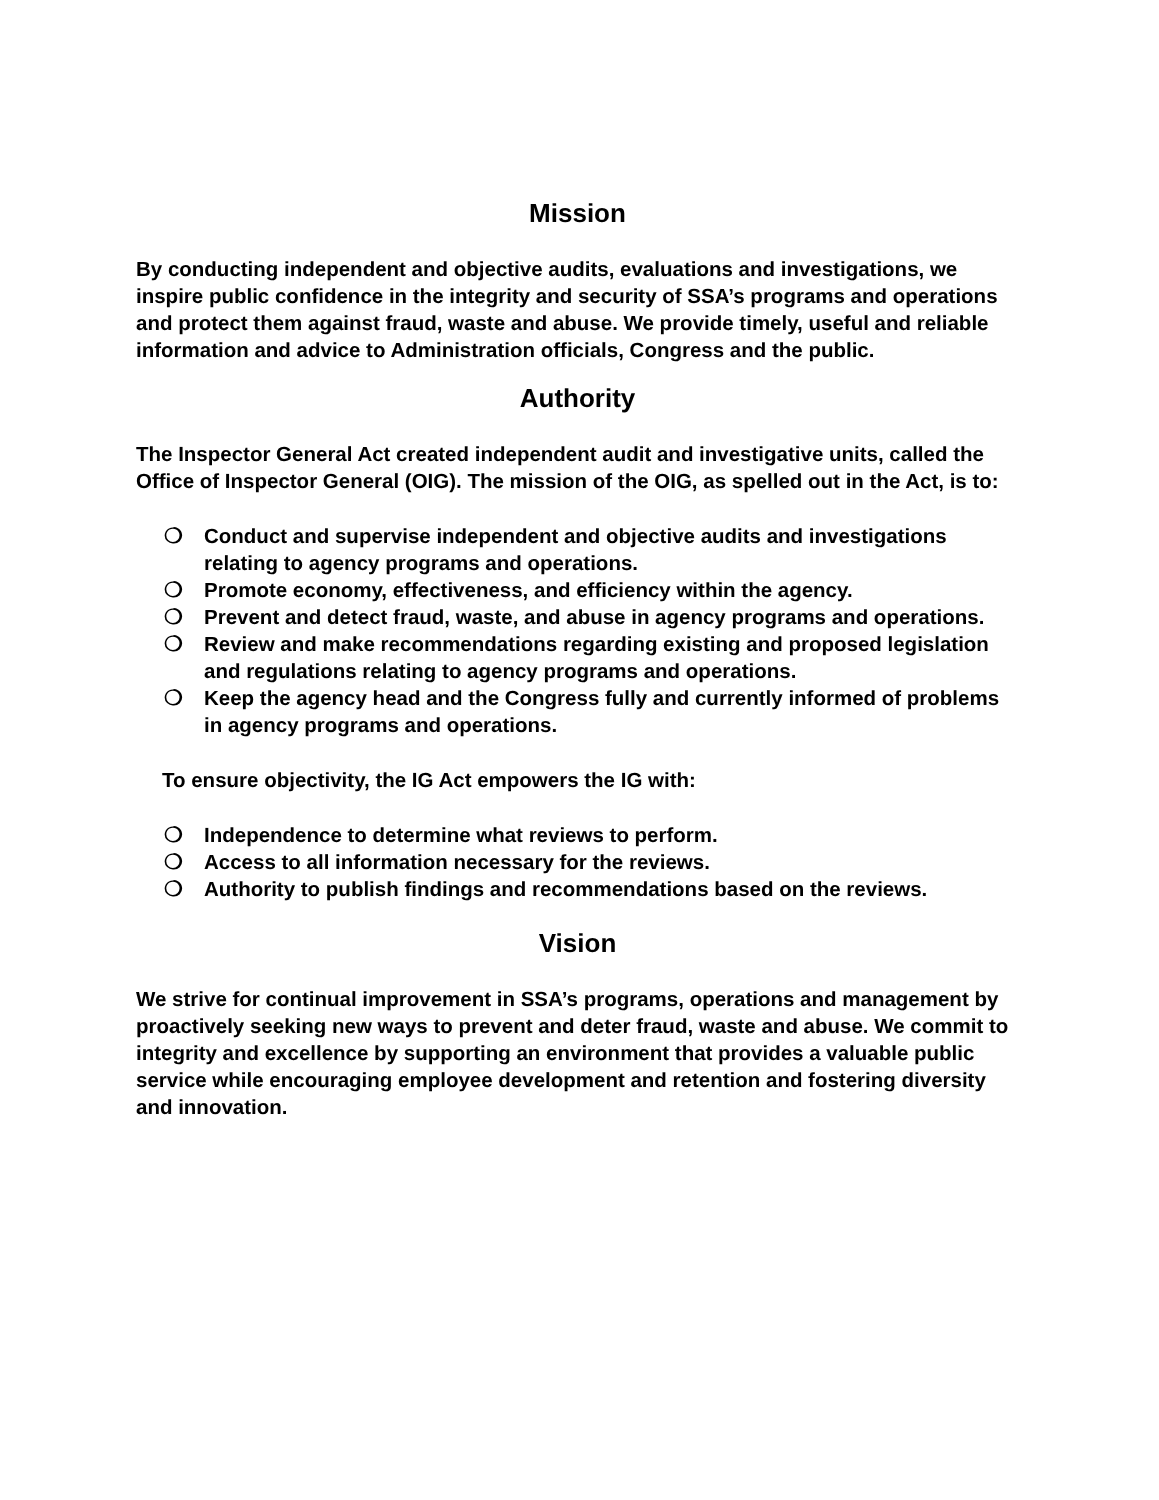Mission
By conducting independent and objective audits, evaluations and investigations, we inspire public confidence in the integrity and security of SSA’s programs and operations and protect them against fraud, waste and abuse. We provide timely, useful and reliable information and advice to Administration officials, Congress and the public.
Authority
The Inspector General Act created independent audit and investigative units, called the Office of Inspector General (OIG). The mission of the OIG, as spelled out in the Act, is to:
❍ Conduct and supervise independent and objective audits and investigations relating to agency programs and operations.
❍ Promote economy, effectiveness, and efficiency within the agency.
❍ Prevent and detect fraud, waste, and abuse in agency programs and operations.
❍ Review and make recommendations regarding existing and proposed legislation and regulations relating to agency programs and operations.
❍ Keep the agency head and the Congress fully and currently informed of problems in agency programs and operations.
To ensure objectivity, the IG Act empowers the IG with:
❍ Independence to determine what reviews to perform.
❍ Access to all information necessary for the reviews.
❍ Authority to publish findings and recommendations based on the reviews.
Vision
We strive for continual improvement in SSA’s programs, operations and management by proactively seeking new ways to prevent and deter fraud, waste and abuse. We commit to integrity and excellence by supporting an environment that provides a valuable public service while encouraging employee development and retention and fostering diversity and innovation.